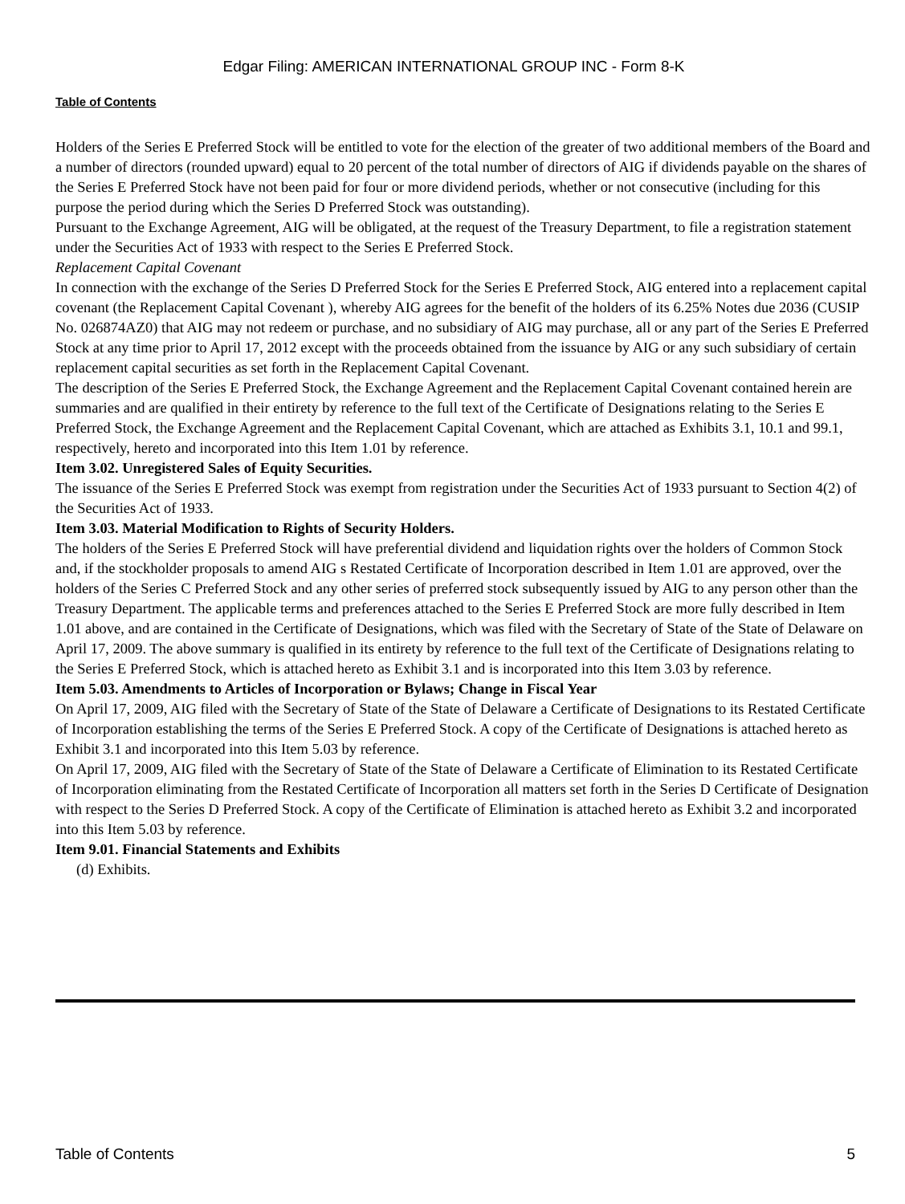Edgar Filing: AMERICAN INTERNATIONAL GROUP INC - Form 8-K
Table of Contents
Holders of the Series E Preferred Stock will be entitled to vote for the election of the greater of two additional members of the Board and a number of directors (rounded upward) equal to 20 percent of the total number of directors of AIG if dividends payable on the shares of the Series E Preferred Stock have not been paid for four or more dividend periods, whether or not consecutive (including for this purpose the period during which the Series D Preferred Stock was outstanding).
Pursuant to the Exchange Agreement, AIG will be obligated, at the request of the Treasury Department, to file a registration statement under the Securities Act of 1933 with respect to the Series E Preferred Stock.
Replacement Capital Covenant
In connection with the exchange of the Series D Preferred Stock for the Series E Preferred Stock, AIG entered into a replacement capital covenant (the Replacement Capital Covenant ), whereby AIG agrees for the benefit of the holders of its 6.25% Notes due 2036 (CUSIP No. 026874AZ0) that AIG may not redeem or purchase, and no subsidiary of AIG may purchase, all or any part of the Series E Preferred Stock at any time prior to April 17, 2012 except with the proceeds obtained from the issuance by AIG or any such subsidiary of certain replacement capital securities as set forth in the Replacement Capital Covenant.
The description of the Series E Preferred Stock, the Exchange Agreement and the Replacement Capital Covenant contained herein are summaries and are qualified in their entirety by reference to the full text of the Certificate of Designations relating to the Series E Preferred Stock, the Exchange Agreement and the Replacement Capital Covenant, which are attached as Exhibits 3.1, 10.1 and 99.1, respectively, hereto and incorporated into this Item 1.01 by reference.
Item 3.02. Unregistered Sales of Equity Securities.
The issuance of the Series E Preferred Stock was exempt from registration under the Securities Act of 1933 pursuant to Section 4(2) of the Securities Act of 1933.
Item 3.03. Material Modification to Rights of Security Holders.
The holders of the Series E Preferred Stock will have preferential dividend and liquidation rights over the holders of Common Stock and, if the stockholder proposals to amend AIG s Restated Certificate of Incorporation described in Item 1.01 are approved, over the holders of the Series C Preferred Stock and any other series of preferred stock subsequently issued by AIG to any person other than the Treasury Department. The applicable terms and preferences attached to the Series E Preferred Stock are more fully described in Item 1.01 above, and are contained in the Certificate of Designations, which was filed with the Secretary of State of the State of Delaware on April 17, 2009. The above summary is qualified in its entirety by reference to the full text of the Certificate of Designations relating to the Series E Preferred Stock, which is attached hereto as Exhibit 3.1 and is incorporated into this Item 3.03 by reference.
Item 5.03. Amendments to Articles of Incorporation or Bylaws; Change in Fiscal Year
On April 17, 2009, AIG filed with the Secretary of State of the State of Delaware a Certificate of Designations to its Restated Certificate of Incorporation establishing the terms of the Series E Preferred Stock. A copy of the Certificate of Designations is attached hereto as Exhibit 3.1 and incorporated into this Item 5.03 by reference.
On April 17, 2009, AIG filed with the Secretary of State of the State of Delaware a Certificate of Elimination to its Restated Certificate of Incorporation eliminating from the Restated Certificate of Incorporation all matters set forth in the Series D Certificate of Designation with respect to the Series D Preferred Stock. A copy of the Certificate of Elimination is attached hereto as Exhibit 3.2 and incorporated into this Item 5.03 by reference.
Item 9.01. Financial Statements and Exhibits
(d) Exhibits.
Table of Contents 5